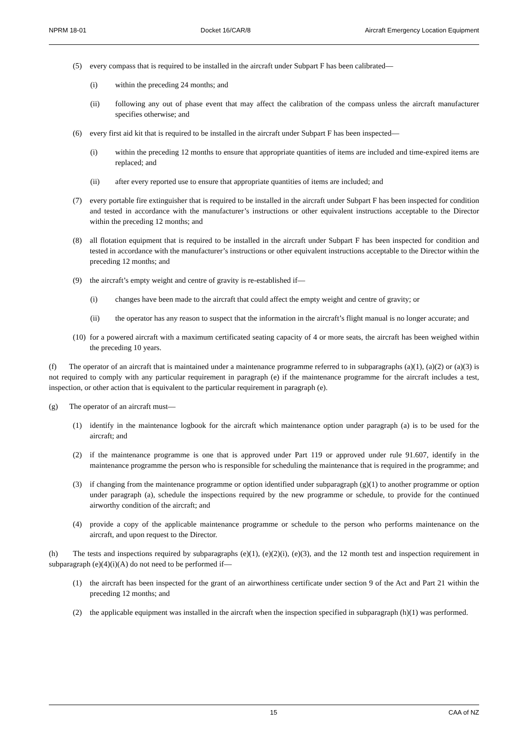NPRM 18-01 Docket 16/CAR/8 Aircraft Emergency Location Equipment
(5) every compass that is required to be installed in the aircraft under Subpart F has been calibrated—
(i) within the preceding 24 months; and
(ii) following any out of phase event that may affect the calibration of the compass unless the aircraft manufacturer specifies otherwise; and
(6) every first aid kit that is required to be installed in the aircraft under Subpart F has been inspected—
(i) within the preceding 12 months to ensure that appropriate quantities of items are included and time-expired items are replaced; and
(ii) after every reported use to ensure that appropriate quantities of items are included; and
(7) every portable fire extinguisher that is required to be installed in the aircraft under Subpart F has been inspected for condition and tested in accordance with the manufacturer’s instructions or other equivalent instructions acceptable to the Director within the preceding 12 months; and
(8) all flotation equipment that is required to be installed in the aircraft under Subpart F has been inspected for condition and tested in accordance with the manufacturer’s instructions or other equivalent instructions acceptable to the Director within the preceding 12 months; and
(9) the aircraft’s empty weight and centre of gravity is re-established if—
(i) changes have been made to the aircraft that could affect the empty weight and centre of gravity; or
(ii) the operator has any reason to suspect that the information in the aircraft’s flight manual is no longer accurate; and
(10) for a powered aircraft with a maximum certificated seating capacity of 4 or more seats, the aircraft has been weighed within the preceding 10 years.
(f) The operator of an aircraft that is maintained under a maintenance programme referred to in subparagraphs (a)(1), (a)(2) or (a)(3) is not required to comply with any particular requirement in paragraph (e) if the maintenance programme for the aircraft includes a test, inspection, or other action that is equivalent to the particular requirement in paragraph (e).
(g) The operator of an aircraft must—
(1) identify in the maintenance logbook for the aircraft which maintenance option under paragraph (a) is to be used for the aircraft; and
(2) if the maintenance programme is one that is approved under Part 119 or approved under rule 91.607, identify in the maintenance programme the person who is responsible for scheduling the maintenance that is required in the programme; and
(3) if changing from the maintenance programme or option identified under subparagraph (g)(1) to another programme or option under paragraph (a), schedule the inspections required by the new programme or schedule, to provide for the continued airworthy condition of the aircraft; and
(4) provide a copy of the applicable maintenance programme or schedule to the person who performs maintenance on the aircraft, and upon request to the Director.
(h) The tests and inspections required by subparagraphs (e)(1), (e)(2)(i), (e)(3), and the 12 month test and inspection requirement in subparagraph (e)(4)(i)(A) do not need to be performed if—
(1) the aircraft has been inspected for the grant of an airworthiness certificate under section 9 of the Act and Part 21 within the preceding 12 months; and
(2) the applicable equipment was installed in the aircraft when the inspection specified in subparagraph (h)(1) was performed.
15 CAA of NZ